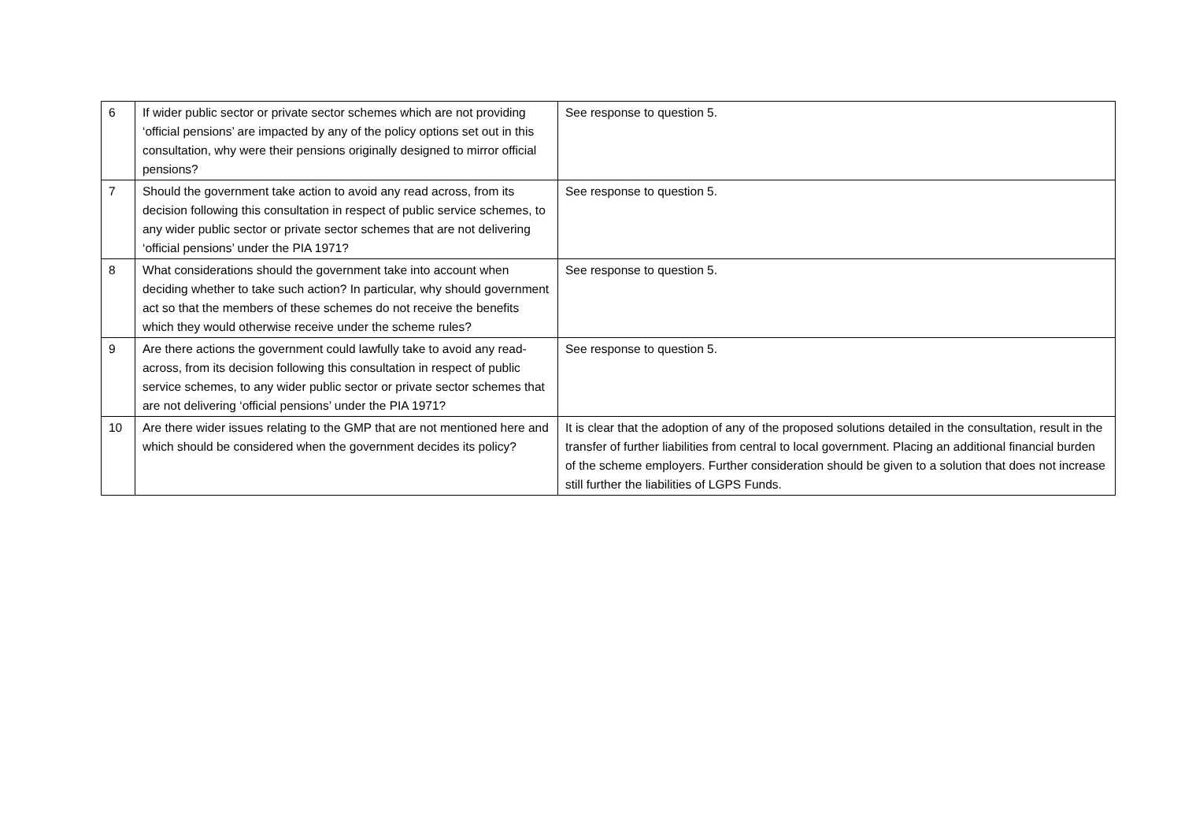| 6 | If wider public sector or private sector schemes which are not providing ‘official pensions’ are impacted by any of the policy options set out in this consultation, why were their pensions originally designed to mirror official pensions? | See response to question 5. |
| 7 | Should the government take action to avoid any read across, from its decision following this consultation in respect of public service schemes, to any wider public sector or private sector schemes that are not delivering ‘official pensions’ under the PIA 1971? | See response to question 5. |
| 8 | What considerations should the government take into account when deciding whether to take such action? In particular, why should government act so that the members of these schemes do not receive the benefits which they would otherwise receive under the scheme rules? | See response to question 5. |
| 9 | Are there actions the government could lawfully take to avoid any read-across, from its decision following this consultation in respect of public service schemes, to any wider public sector or private sector schemes that are not delivering ‘official pensions’ under the PIA 1971? | See response to question 5. |
| 10 | Are there wider issues relating to the GMP that are not mentioned here and which should be considered when the government decides its policy? | It is clear that the adoption of any of the proposed solutions detailed in the consultation, result in the transfer of further liabilities from central to local government. Placing an additional financial burden of the scheme employers. Further consideration should be given to a solution that does not increase still further the liabilities of LGPS Funds. |